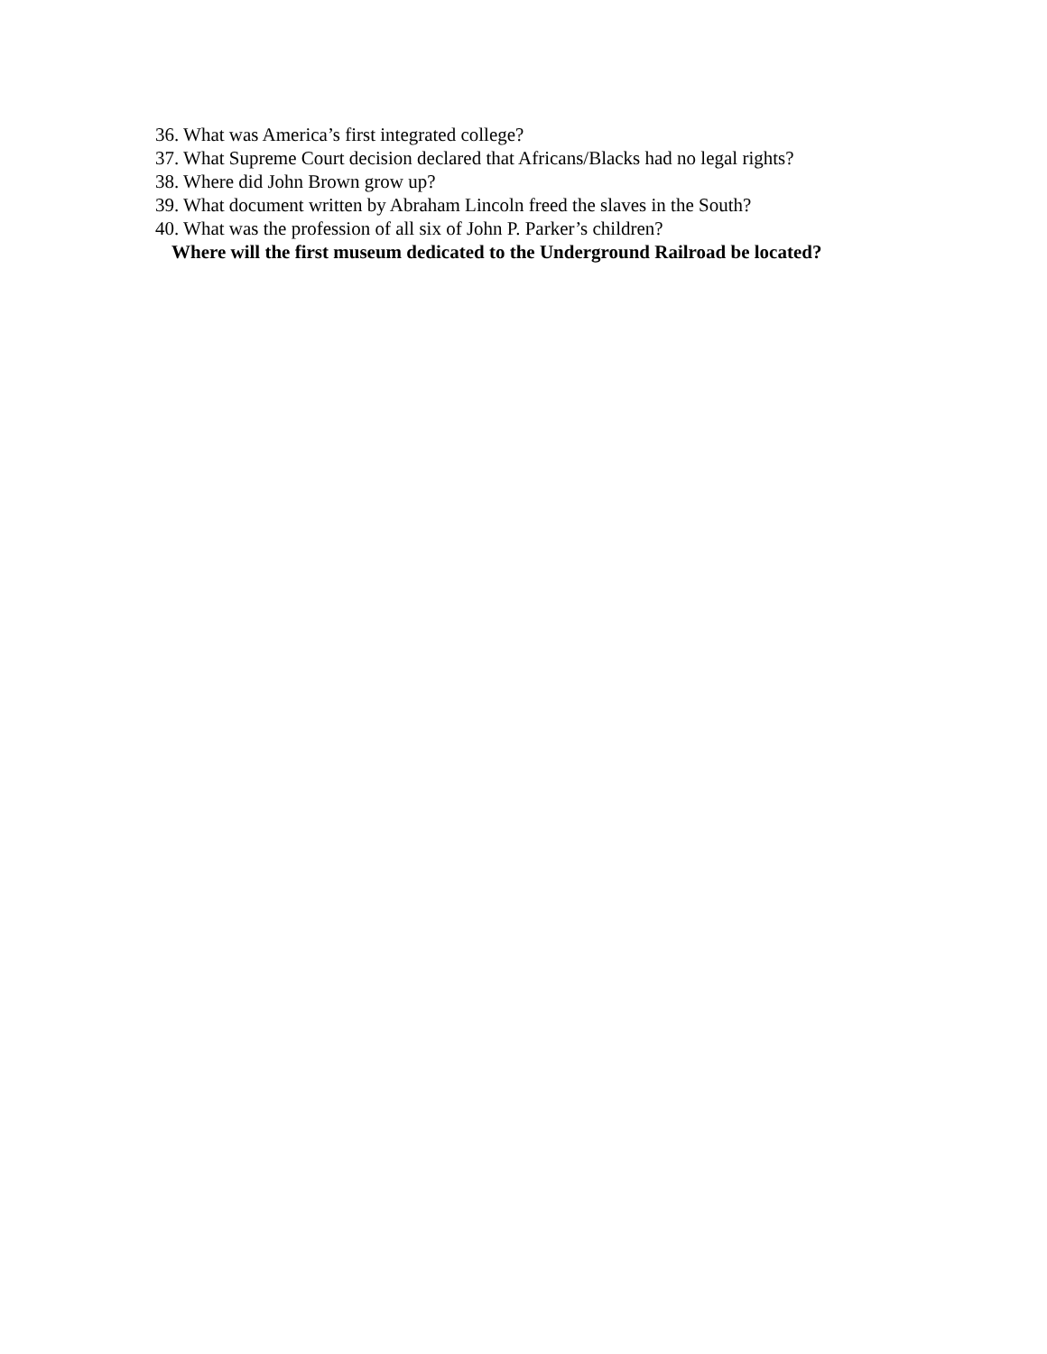36. What was America’s first integrated college?
37. What Supreme Court decision declared that Africans/Blacks had no legal rights?
38. Where did John Brown grow up?
39. What document written by Abraham Lincoln freed the slaves in the South?
40. What was the profession of all six of John P. Parker’s children?
Where will the first museum dedicated to the Underground Railroad be located?